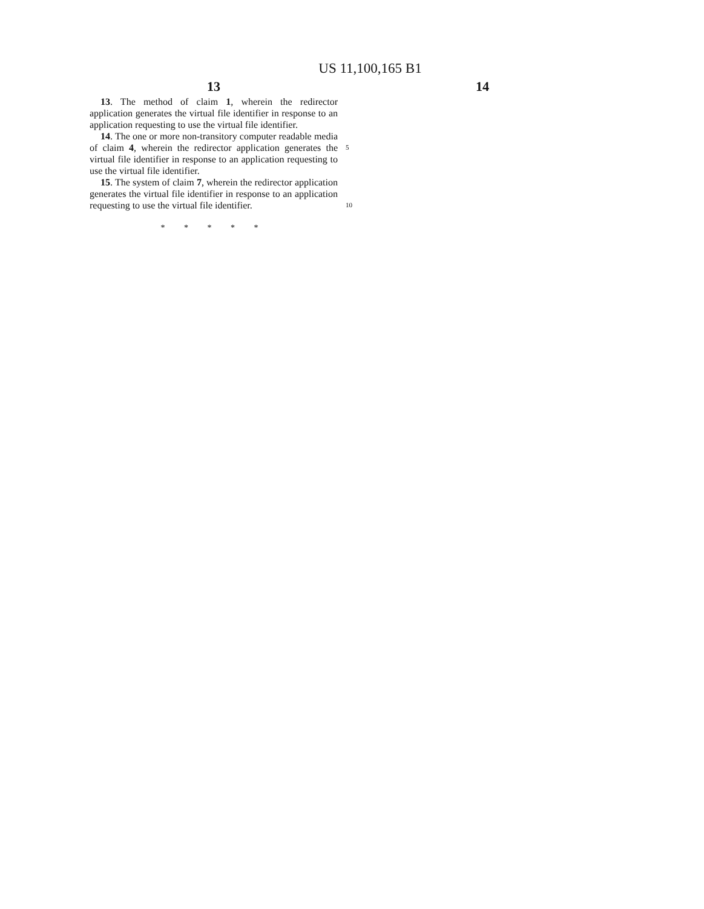US 11,100,165 B1
13 14
13. The method of claim 1, wherein the redirector application generates the virtual file identifier in response to an application requesting to use the virtual file identifier.
14. The one or more non-transitory computer readable media of claim 4, wherein the redirector application generates the virtual file identifier in response to an application requesting to use the virtual file identifier.
15. The system of claim 7, wherein the redirector application generates the virtual file identifier in response to an application requesting to use the virtual file identifier.
* * * * *
5
10